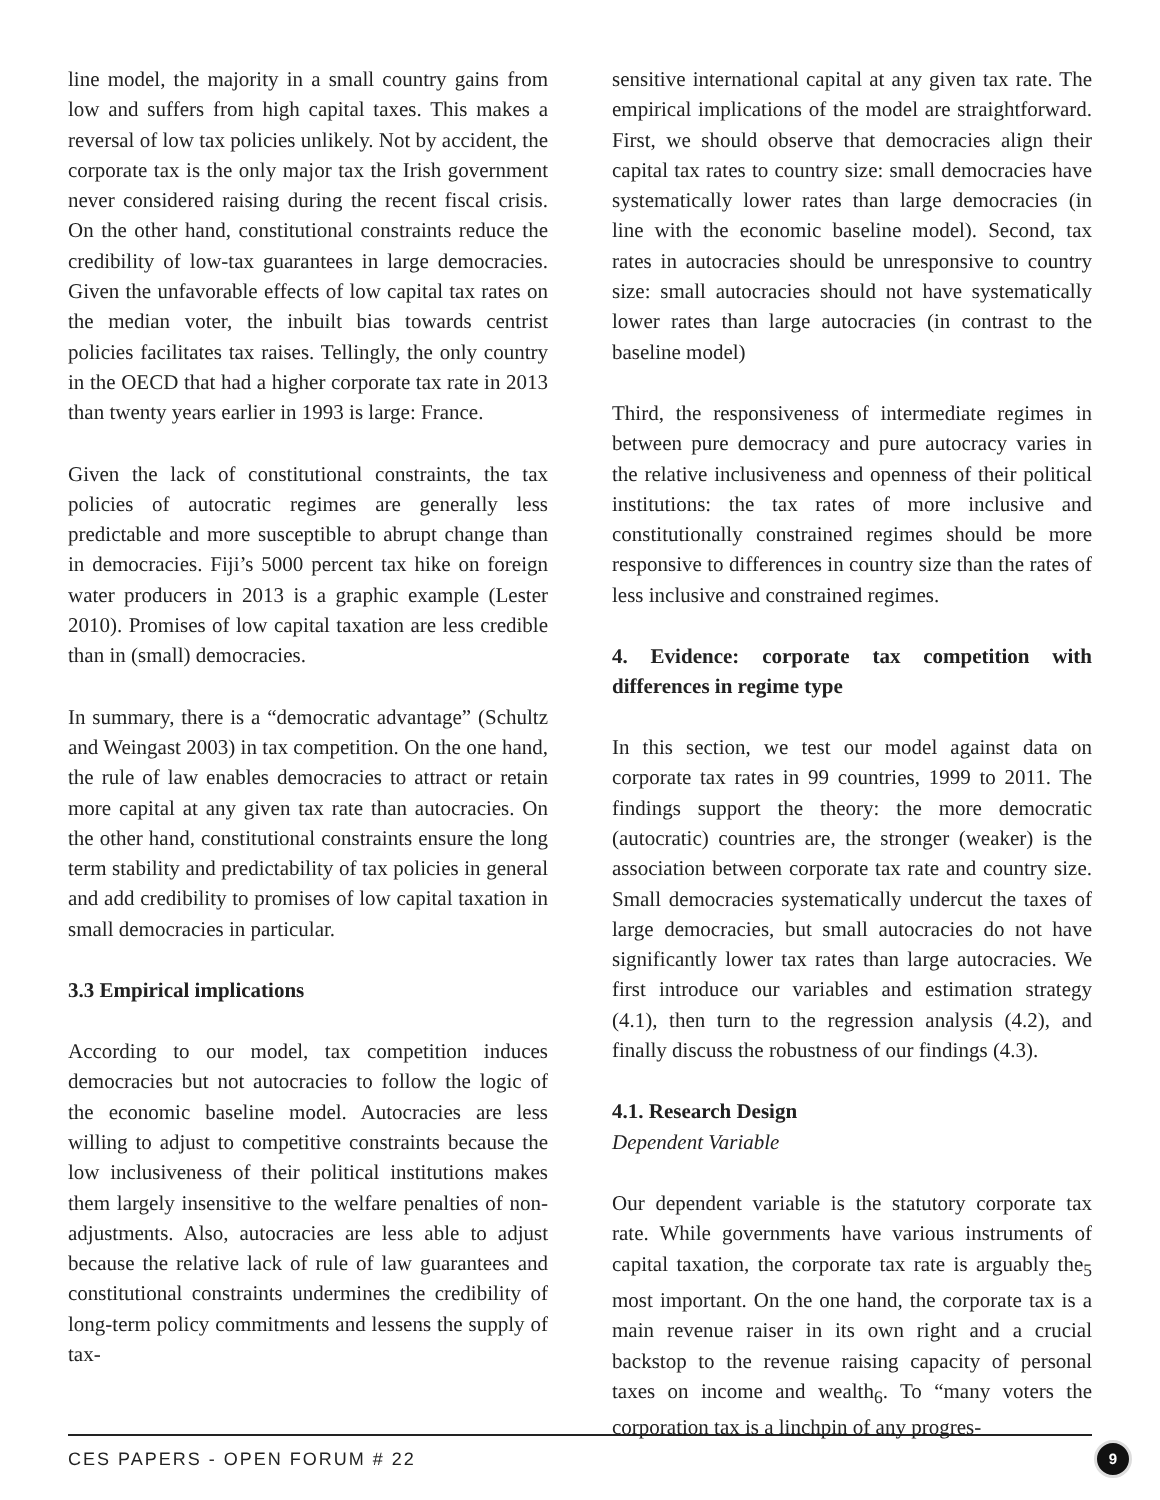line model, the majority in a small country gains from low and suffers from high capital taxes. This makes a reversal of low tax policies unlikely. Not by accident, the corporate tax is the only major tax the Irish government never considered raising during the recent fiscal crisis. On the other hand, constitutional constraints reduce the credibility of low-tax guarantees in large democracies. Given the unfavorable effects of low capital tax rates on the median voter, the inbuilt bias towards centrist policies facilitates tax raises. Tellingly, the only country in the OECD that had a higher corporate tax rate in 2013 than twenty years earlier in 1993 is large: France.
Given the lack of constitutional constraints, the tax policies of autocratic regimes are generally less predictable and more susceptible to abrupt change than in democracies. Fiji’s 5000 percent tax hike on foreign water producers in 2013 is a graphic example (Lester 2010). Promises of low capital taxation are less credible than in (small) democracies.
In summary, there is a “democratic advantage” (Schultz and Weingast 2003) in tax competition. On the one hand, the rule of law enables democracies to attract or retain more capital at any given tax rate than autocracies. On the other hand, constitutional constraints ensure the long term stability and predictability of tax policies in general and add credibility to promises of low capital taxation in small democracies in particular.
3.3 Empirical implications
According to our model, tax competition induces democracies but not autocracies to follow the logic of the economic baseline model. Autocracies are less willing to adjust to competitive constraints because the low inclusiveness of their political institutions makes them largely insensitive to the welfare penalties of non-adjustments. Also, autocracies are less able to adjust because the relative lack of rule of law guarantees and constitutional constraints undermines the credibility of long-term policy commitments and lessens the supply of tax-
sensitive international capital at any given tax rate. The empirical implications of the model are straightforward. First, we should observe that democracies align their capital tax rates to country size: small democracies have systematically lower rates than large democracies (in line with the economic baseline model). Second, tax rates in autocracies should be unresponsive to country size: small autocracies should not have systematically lower rates than large autocracies (in contrast to the baseline model)
Third, the responsiveness of intermediate regimes in between pure democracy and pure autocracy varies in the relative inclusiveness and openness of their political institutions: the tax rates of more inclusive and constitutionally constrained regimes should be more responsive to differences in country size than the rates of less inclusive and constrained regimes.
4. Evidence: corporate tax competition with differences in regime type
In this section, we test our model against data on corporate tax rates in 99 countries, 1999 to 2011. The findings support the theory: the more democratic (autocratic) countries are, the stronger (weaker) is the association between corporate tax rate and country size. Small democracies systematically undercut the taxes of large democracies, but small autocracies do not have significantly lower tax rates than large autocracies. We first introduce our variables and estimation strategy (4.1), then turn to the regression analysis (4.2), and finally discuss the robustness of our findings (4.3).
4.1. Research Design
Dependent Variable
Our dependent variable is the statutory corporate tax rate. While governments have various instruments of capital taxation, the corporate tax rate is arguably the<sub>5</sub> most important. On the one hand, the corporate tax is a main revenue raiser in its own right and a crucial backstop to the revenue raising capacity of personal taxes on income and wealth<sub>6</sub>. To “many voters the corporation tax is a linchpin of any progres-
CES PAPERS - OPEN FORUM # 22 9